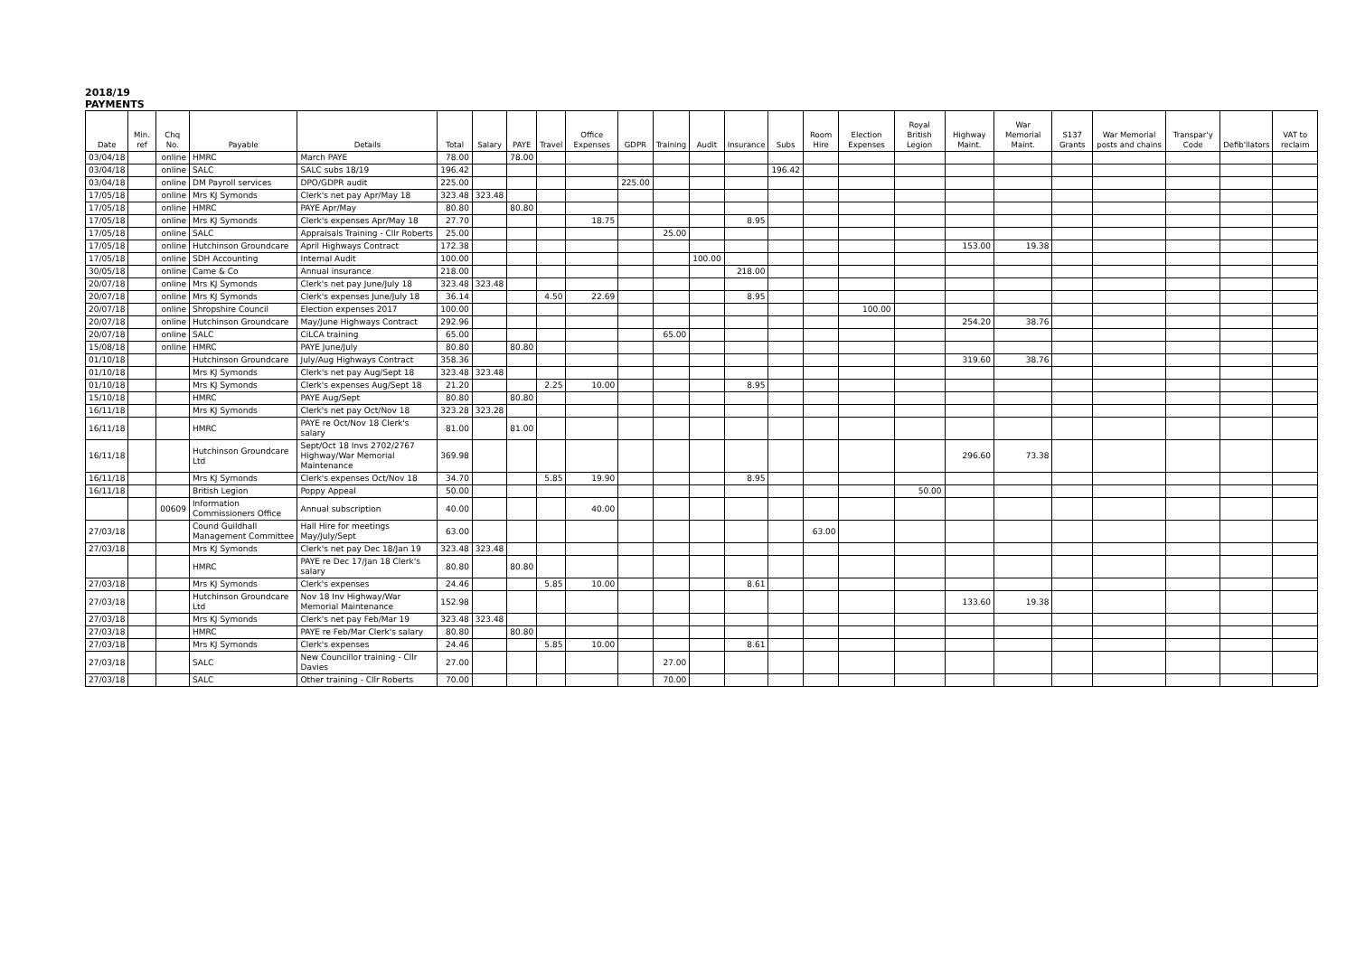2018/19
PAYMENTS
| Date | Min. ref | Chq No. | Payable | Details | Total | Salary | PAYE | Travel | Office Expenses | GDPR | Training | Audit | Insurance | Subs | Room Hire | Election Expenses | Royal British Legion | Highway Maint. | War Memorial Maint. | S137 Grants | War Memorial posts and chains | Transpar'y Code | Defib'llators | VAT to reclaim |
| --- | --- | --- | --- | --- | --- | --- | --- | --- | --- | --- | --- | --- | --- | --- | --- | --- | --- | --- | --- | --- | --- | --- | --- | --- |
| 03/04/18 | | online | HMRC | March PAYE | 78.00 | | 78.00 | | | | | | | | | | | | | | | | | |
| 03/04/18 | | online | SALC | SALC subs 18/19 | 196.42 | | | | | | | | | 196.42 | | | | | | | | | | |
| 03/04/18 | | online | DM Payroll services | DPO/GDPR audit | 225.00 | | | | | 225.00 | | | | | | | | | | | | | | |
| 17/05/18 | | online | Mrs KJ Symonds | Clerk's net pay Apr/May 18 | 323.48 | 323.48 | | | | | | | | | | | | | | | | | | |
| 17/05/18 | | online | HMRC | PAYE Apr/May | 80.80 | | 80.80 | | | | | | | | | | | | | | | | | |
| 17/05/18 | | online | Mrs KJ Symonds | Clerk's expenses Apr/May 18 | 27.70 | | | | 18.75 | | | | 8.95 | | | | | | | | | | | |
| 17/05/18 | | online | SALC | Appraisals Training - Cllr Roberts | 25.00 | | | | | | 25.00 | | | | | | | | | | | | | |
| 17/05/18 | | online | Hutchinson Groundcare | April Highways Contract | 172.38 | | | | | | | | | | | | | 153.00 | 19.38 | | | | | |
| 17/05/18 | | online | SDH Accounting | Internal Audit | 100.00 | | | | | | | 100.00 | | | | | | | | | | | | |
| 30/05/18 | | online | Came & Co | Annual insurance | 218.00 | | | | | | | | 218.00 | | | | | | | | | | | |
| 20/07/18 | | online | Mrs KJ Symonds | Clerk's net pay June/July 18 | 323.48 | 323.48 | | | | | | | | | | | | | | | | | | |
| 20/07/18 | | online | Mrs KJ Symonds | Clerk's expenses June/July 18 | 36.14 | | | 4.50 | 22.69 | | | | 8.95 | | | | | | | | | | | |
| 20/07/18 | | online | Shropshire Council | Election expenses 2017 | 100.00 | | | | | | | | | | | 100.00 | | | | | | | | |
| 20/07/18 | | online | Hutchinson Groundcare | May/June Highways Contract | 292.96 | | | | | | | | | | | | | 254.20 | 38.76 | | | | | |
| 20/07/18 | | online | SALC | CiLCA training | 65.00 | | | | | | 65.00 | | | | | | | | | | | | | |
| 15/08/18 | | online | HMRC | PAYE June/July | 80.80 | | 80.80 | | | | | | | | | | | | | | | | | |
| 01/10/18 | | | Hutchinson Groundcare | July/Aug Highways Contract | 358.36 | | | | | | | | | | | | | 319.60 | 38.76 | | | | | |
| 01/10/18 | | | Mrs KJ Symonds | Clerk's net pay Aug/Sept 18 | 323.48 | 323.48 | | | | | | | | | | | | | | | | | | |
| 01/10/18 | | | Mrs KJ Symonds | Clerk's expenses Aug/Sept 18 | 21.20 | | | 2.25 | 10.00 | | | | 8.95 | | | | | | | | | | | |
| 15/10/18 | | | HMRC | PAYE Aug/Sept | 80.80 | | 80.80 | | | | | | | | | | | | | | | | | |
| 16/11/18 | | | Mrs KJ Symonds | Clerk's net pay Oct/Nov 18 | 323.28 | 323.28 | | | | | | | | | | | | | | | | | | |
| 16/11/18 | | | HMRC | PAYE re Oct/Nov 18 Clerk's salary | 81.00 | | 81.00 | | | | | | | | | | | | | | | | | |
| 16/11/18 | | | Hutchinson Groundcare Ltd | Sept/Oct 18 Invs 2702/2767 Highway/War Memorial Maintenance | 369.98 | | | | | | | | | | | | | 296.60 | 73.38 | | | | | |
| 16/11/18 | | | Mrs KJ Symonds | Clerk's expenses Oct/Nov 18 | 34.70 | | | 5.85 | 19.90 | | | | 8.95 | | | | | | | | | | | |
| 16/11/18 | | | British Legion | Poppy Appeal | 50.00 | | | | | | | | | | | | 50.00 | | | | | | | |
| | | 00609 | Information Commissioners Office | Annual subscription | 40.00 | | | | 40.00 | | | | | | | | | | | | | | | |
| 27/03/18 | | | Cound Guildhall Management Committee | Hall Hire for meetings May/July/Sept | 63.00 | | | | | | | | | | 63.00 | | | | | | | | | |
| 27/03/18 | | | Mrs KJ Symonds | Clerk's net pay Dec 18/Jan 19 | 323.48 | 323.48 | | | | | | | | | | | | | | | | | | |
| | | | HMRC | PAYE re Dec 17/Jan 18 Clerk's salary | 80.80 | | 80.80 | | | | | | | | | | | | | | | | | |
| 27/03/18 | | | Mrs KJ Symonds | Clerk's expenses | 24.46 | | | 5.85 | 10.00 | | | | 8.61 | | | | | | | | | | | |
| 27/03/18 | | | Hutchinson Groundcare Ltd | Nov 18 Inv Highway/War Memorial Maintenance | 152.98 | | | | | | | | | | | | | 133.60 | 19.38 | | | | | |
| 27/03/18 | | | Mrs KJ Symonds | Clerk's net pay Feb/Mar 19 | 323.48 | 323.48 | | | | | | | | | | | | | | | | | | |
| 27/03/18 | | | HMRC | PAYE re Feb/Mar Clerk's salary | 80.80 | | 80.80 | | | | | | | | | | | | | | | | | |
| 27/03/18 | | | Mrs KJ Symonds | Clerk's expenses | 24.46 | | | 5.85 | 10.00 | | | | 8.61 | | | | | | | | | | | |
| 27/03/18 | | | SALC | New Councillor training - Cllr Davies | 27.00 | | | | | | 27.00 | | | | | | | | | | | | | |
| 27/03/18 | | | SALC | Other training - Cllr Roberts | 70.00 | | | | | | 70.00 | | | | | | | | | | | | | |